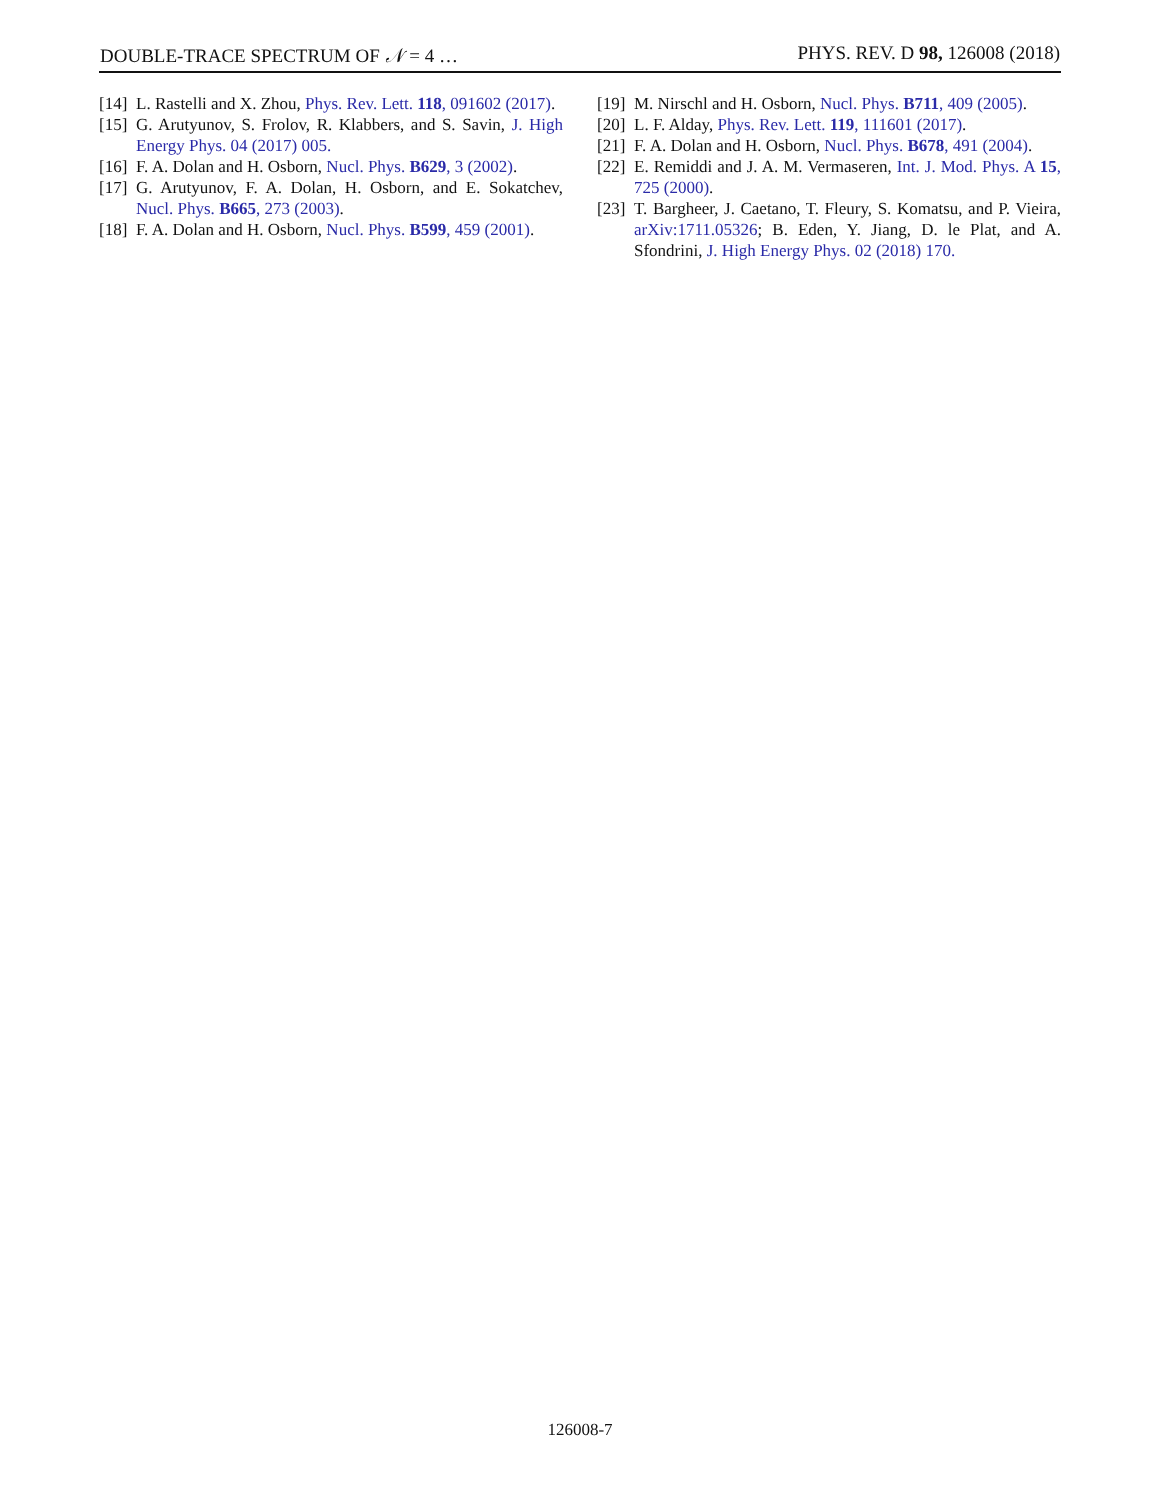DOUBLE-TRACE SPECTRUM OF 𝒩 = 4 … PHYS. REV. D 98, 126008 (2018)
[14] L. Rastelli and X. Zhou, Phys. Rev. Lett. 118, 091602 (2017).
[15] G. Arutyunov, S. Frolov, R. Klabbers, and S. Savin, J. High Energy Phys. 04 (2017) 005.
[16] F. A. Dolan and H. Osborn, Nucl. Phys. B629, 3 (2002).
[17] G. Arutyunov, F. A. Dolan, H. Osborn, and E. Sokatchev, Nucl. Phys. B665, 273 (2003).
[18] F. A. Dolan and H. Osborn, Nucl. Phys. B599, 459 (2001).
[19] M. Nirschl and H. Osborn, Nucl. Phys. B711, 409 (2005).
[20] L. F. Alday, Phys. Rev. Lett. 119, 111601 (2017).
[21] F. A. Dolan and H. Osborn, Nucl. Phys. B678, 491 (2004).
[22] E. Remiddi and J. A. M. Vermaseren, Int. J. Mod. Phys. A 15, 725 (2000).
[23] T. Bargheer, J. Caetano, T. Fleury, S. Komatsu, and P. Vieira, arXiv:1711.05326; B. Eden, Y. Jiang, D. le Plat, and A. Sfondrini, J. High Energy Phys. 02 (2018) 170.
126008-7